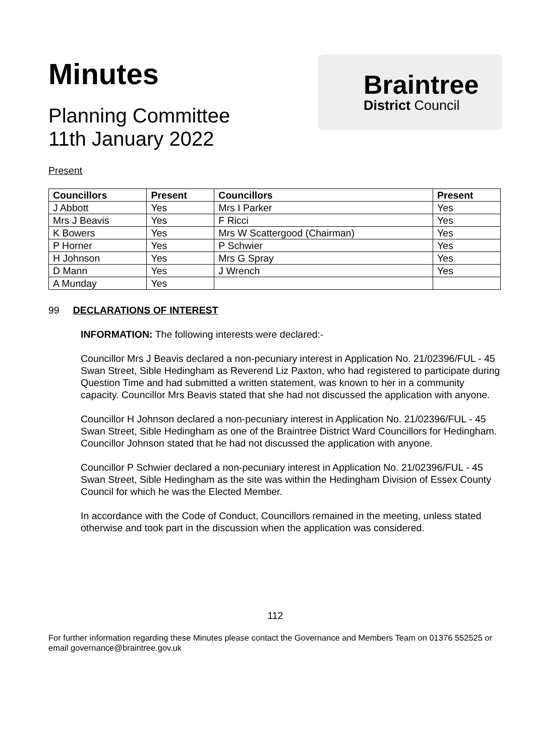Minutes
Planning Committee
11th January 2022
Braintree
District Council
Present
| Councillors | Present | Councillors | Present |
| --- | --- | --- | --- |
| J Abbott | Yes | Mrs I Parker | Yes |
| Mrs J Beavis | Yes | F Ricci | Yes |
| K Bowers | Yes | Mrs W Scattergood (Chairman) | Yes |
| P Horner | Yes | P Schwier | Yes |
| H Johnson | Yes | Mrs G Spray | Yes |
| D Mann | Yes | J Wrench | Yes |
| A Munday | Yes | | |
99 DECLARATIONS OF INTEREST
INFORMATION: The following interests were declared:-
Councillor Mrs J Beavis declared a non-pecuniary interest in Application No. 21/02396/FUL - 45 Swan Street, Sible Hedingham as Reverend Liz Paxton, who had registered to participate during Question Time and had submitted a written statement, was known to her in a community capacity. Councillor Mrs Beavis stated that she had not discussed the application with anyone.
Councillor H Johnson declared a non-pecuniary interest in Application No. 21/02396/FUL - 45 Swan Street, Sible Hedingham as one of the Braintree District Ward Councillors for Hedingham. Councillor Johnson stated that he had not discussed the application with anyone.
Councillor P Schwier declared a non-pecuniary interest in Application No. 21/02396/FUL - 45 Swan Street, Sible Hedingham as the site was within the Hedingham Division of Essex County Council for which he was the Elected Member.
In accordance with the Code of Conduct, Councillors remained in the meeting, unless stated otherwise and took part in the discussion when the application was considered.
112
For further information regarding these Minutes please contact the Governance and Members Team on 01376 552525 or email governance@braintree.gov.uk